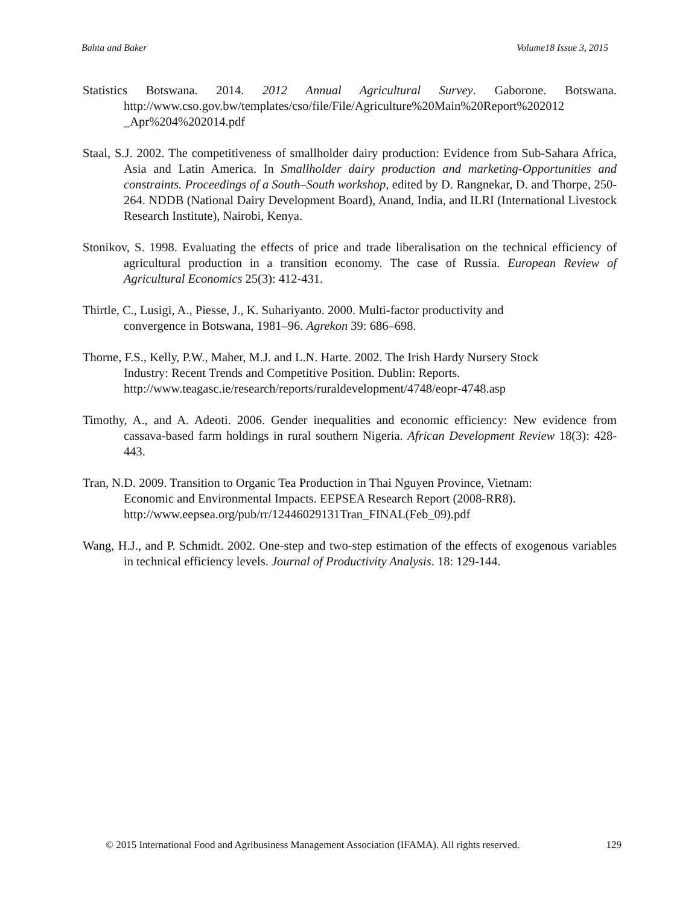Bahta and Baker Volume18 Issue 3, 2015
Statistics Botswana. 2014. 2012 Annual Agricultural Survey. Gaborone. Botswana. http://www.cso.gov.bw/templates/cso/file/File/Agriculture%20Main%20Report%202012 _Apr%204%202014.pdf
Staal, S.J. 2002. The competitiveness of smallholder dairy production: Evidence from Sub-Sahara Africa, Asia and Latin America. In Smallholder dairy production and marketing-Opportunities and constraints. Proceedings of a South–South workshop, edited by D. Rangnekar, D. and Thorpe, 250-264. NDDB (National Dairy Development Board), Anand, India, and ILRI (International Livestock Research Institute), Nairobi, Kenya.
Stonikov, S. 1998. Evaluating the effects of price and trade liberalisation on the technical efficiency of agricultural production in a transition economy. The case of Russia. European Review of Agricultural Economics 25(3): 412-431.
Thirtle, C., Lusigi, A., Piesse, J., K. Suhariyanto. 2000. Multi-factor productivity and
convergence in Botswana, 1981–96. Agrekon 39: 686–698.
Thorne, F.S., Kelly, P.W., Maher, M.J. and L.N. Harte. 2002. The Irish Hardy Nursery Stock
Industry: Recent Trends and Competitive Position. Dublin: Reports.
http://www.teagasc.ie/research/reports/ruraldevelopment/4748/eopr-4748.asp
Timothy, A., and A. Adeoti. 2006. Gender inequalities and economic efficiency: New evidence from cassava-based farm holdings in rural southern Nigeria. African Development Review 18(3): 428-443.
Tran, N.D. 2009. Transition to Organic Tea Production in Thai Nguyen Province, Vietnam:
Economic and Environmental Impacts. EEPSEA Research Report (2008-RR8).
http://www.eepsea.org/pub/rr/12446029131Tran_FINAL(Feb_09).pdf
Wang, H.J., and P. Schmidt. 2002. One-step and two-step estimation of the effects of exogenous variables in technical efficiency levels. Journal of Productivity Analysis. 18: 129-144.
© 2015 International Food and Agribusiness Management Association (IFAMA). All rights reserved. 129